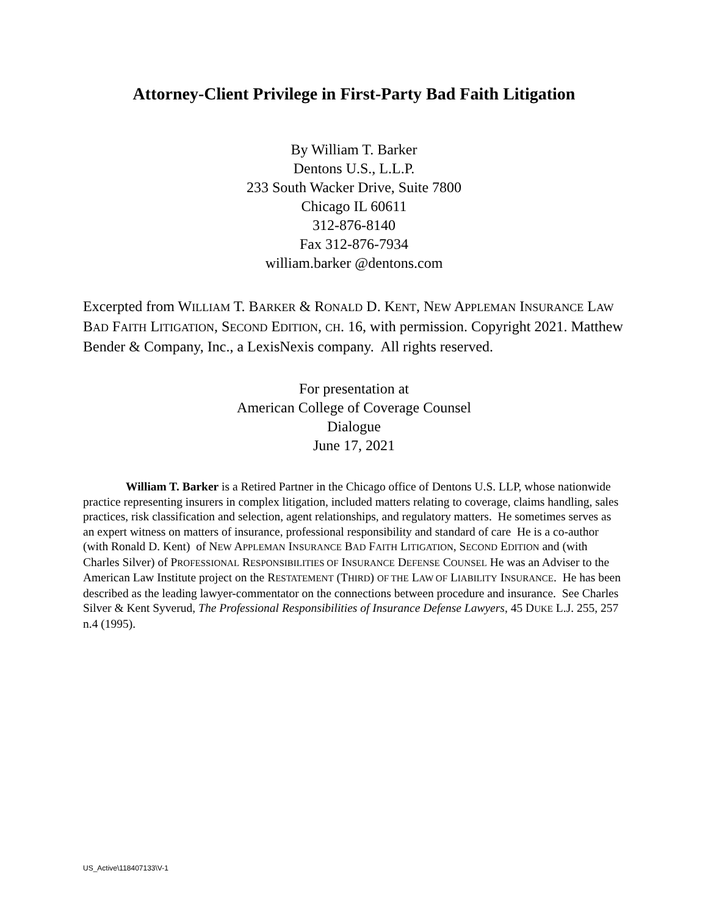Attorney-Client Privilege in First-Party Bad Faith Litigation
By William T. Barker
Dentons U.S., L.L.P.
233 South Wacker Drive, Suite 7800
Chicago IL 60611
312-876-8140
Fax 312-876-7934
william.barker @dentons.com
Excerpted from WILLIAM T. BARKER & RONALD D. KENT, NEW APPLEMAN INSURANCE LAW BAD FAITH LITIGATION, SECOND EDITION, CH. 16, with permission. Copyright 2021. Matthew Bender & Company, Inc., a LexisNexis company. All rights reserved.
For presentation at
American College of Coverage Counsel
Dialogue
June 17, 2021
William T. Barker is a Retired Partner in the Chicago office of Dentons U.S. LLP, whose nationwide practice representing insurers in complex litigation, included matters relating to coverage, claims handling, sales practices, risk classification and selection, agent relationships, and regulatory matters. He sometimes serves as an expert witness on matters of insurance, professional responsibility and standard of care He is a co-author (with Ronald D. Kent) of NEW APPLEMAN INSURANCE BAD FAITH LITIGATION, SECOND EDITION and (with Charles Silver) of PROFESSIONAL RESPONSIBILITIES OF INSURANCE DEFENSE COUNSEL He was an Adviser to the American Law Institute project on the RESTATEMENT (THIRD) OF THE LAW OF LIABILITY INSURANCE. He has been described as the leading lawyer-commentator on the connections between procedure and insurance. See Charles Silver & Kent Syverud, The Professional Responsibilities of Insurance Defense Lawyers, 45 DUKE L.J. 255, 257 n.4 (1995).
US_Active\118407133\V-1